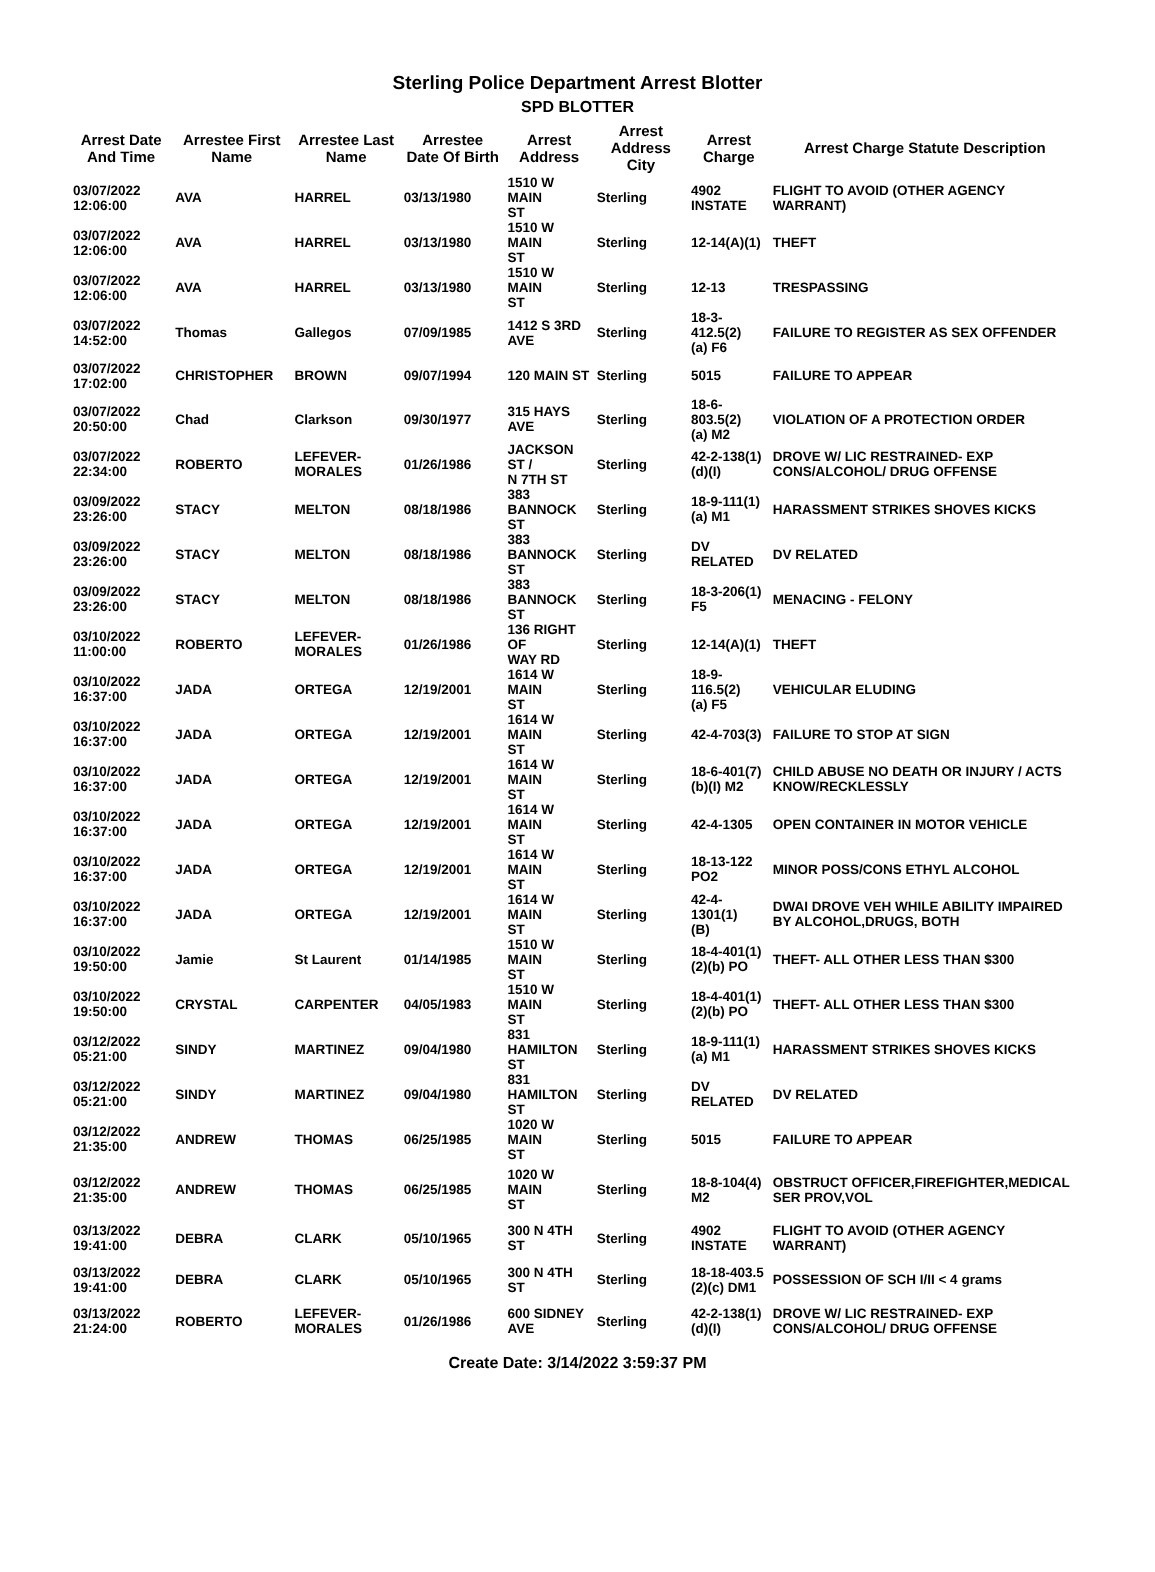Sterling Police Department Arrest Blotter
SPD BLOTTER
| Arrest Date And Time | Arrestee First Name | Arrestee Last Name | Arrestee Date Of Birth | Arrest Address | Arrest Address City | Arrest Charge | Arrest Charge Statute Description |
| --- | --- | --- | --- | --- | --- | --- | --- |
| 03/07/2022 12:06:00 | AVA | HARREL | 03/13/1980 | 1510 W MAIN ST | Sterling | 4902 INSTATE | FLIGHT TO AVOID (OTHER AGENCY WARRANT) |
| 03/07/2022 12:06:00 | AVA | HARREL | 03/13/1980 | 1510 W MAIN ST | Sterling | 12-14(A)(1) | THEFT |
| 03/07/2022 12:06:00 | AVA | HARREL | 03/13/1980 | 1510 W MAIN ST | Sterling | 12-13 | TRESPASSING |
| 03/07/2022 14:52:00 | Thomas | Gallegos | 07/09/1985 | 1412 S 3RD AVE | Sterling | 18-3-412.5(2) (a) F6 | FAILURE TO REGISTER AS SEX OFFENDER |
| 03/07/2022 17:02:00 | CHRISTOPHER | BROWN | 09/07/1994 | 120 MAIN ST | Sterling | 5015 | FAILURE TO APPEAR |
| 03/07/2022 20:50:00 | Chad | Clarkson | 09/30/1977 | 315 HAYS AVE | Sterling | 18-6-803.5(2) (a) M2 | VIOLATION OF A PROTECTION ORDER |
| 03/07/2022 22:34:00 | ROBERTO | LEFEVER- MORALES | 01/26/1986 | JACKSON ST / N 7TH ST | Sterling | 42-2-138(1) (d)(I) | DROVE W/ LIC RESTRAINED- EXP CONS/ALCOHOL/ DRUG OFFENSE |
| 03/09/2022 23:26:00 | STACY | MELTON | 08/18/1986 | 383 BANNOCK ST | Sterling | 18-9-111(1) (a) M1 | HARASSMENT STRIKES SHOVES KICKS |
| 03/09/2022 23:26:00 | STACY | MELTON | 08/18/1986 | 383 BANNOCK ST | Sterling | DV RELATED | DV RELATED |
| 03/09/2022 23:26:00 | STACY | MELTON | 08/18/1986 | 383 BANNOCK ST | Sterling | 18-3-206(1) F5 | MENACING - FELONY |
| 03/10/2022 11:00:00 | ROBERTO | LEFEVER- MORALES | 01/26/1986 | 136 RIGHT OF WAY RD | Sterling | 12-14(A)(1) | THEFT |
| 03/10/2022 16:37:00 | JADA | ORTEGA | 12/19/2001 | 1614 W MAIN ST | Sterling | 18-9-116.5(2) (a) F5 | VEHICULAR ELUDING |
| 03/10/2022 16:37:00 | JADA | ORTEGA | 12/19/2001 | 1614 W MAIN ST | Sterling | 42-4-703(3) | FAILURE TO STOP AT SIGN |
| 03/10/2022 16:37:00 | JADA | ORTEGA | 12/19/2001 | 1614 W MAIN ST | Sterling | 18-6-401(7) (b)(I) M2 | CHILD ABUSE NO DEATH OR INJURY / ACTS KNOW/RECKLESSLY |
| 03/10/2022 16:37:00 | JADA | ORTEGA | 12/19/2001 | 1614 W MAIN ST | Sterling | 42-4-1305 | OPEN CONTAINER IN MOTOR VEHICLE |
| 03/10/2022 16:37:00 | JADA | ORTEGA | 12/19/2001 | 1614 W MAIN ST | Sterling | 18-13-122 PO2 | MINOR POSS/CONS ETHYL ALCOHOL |
| 03/10/2022 16:37:00 | JADA | ORTEGA | 12/19/2001 | 1614 W MAIN ST | Sterling | 42-4-1301(1) (B) | DWAI DROVE VEH WHILE ABILITY IMPAIRED BY ALCOHOL,DRUGS, BOTH |
| 03/10/2022 19:50:00 | Jamie | St Laurent | 01/14/1985 | 1510 W MAIN ST | Sterling | 18-4-401(1) (2)(b) PO | THEFT- ALL OTHER LESS THAN $300 |
| 03/10/2022 19:50:00 | CRYSTAL | CARPENTER | 04/05/1983 | 1510 W MAIN ST | Sterling | 18-4-401(1) (2)(b) PO | THEFT- ALL OTHER LESS THAN $300 |
| 03/12/2022 05:21:00 | SINDY | MARTINEZ | 09/04/1980 | 831 HAMILTON ST | Sterling | 18-9-111(1) (a) M1 | HARASSMENT STRIKES SHOVES KICKS |
| 03/12/2022 05:21:00 | SINDY | MARTINEZ | 09/04/1980 | 831 HAMILTON ST | Sterling | DV RELATED | DV RELATED |
| 03/12/2022 21:35:00 | ANDREW | THOMAS | 06/25/1985 | 1020 W MAIN ST | Sterling | 5015 | FAILURE TO APPEAR |
| 03/12/2022 21:35:00 | ANDREW | THOMAS | 06/25/1985 | 1020 W MAIN ST | Sterling | 18-8-104(4) M2 | OBSTRUCT OFFICER,FIREFIGHTER,MEDICAL SER PROV,VOL |
| 03/13/2022 19:41:00 | DEBRA | CLARK | 05/10/1965 | 300 N 4TH ST | Sterling | 4902 INSTATE | FLIGHT TO AVOID (OTHER AGENCY WARRANT) |
| 03/13/2022 19:41:00 | DEBRA | CLARK | 05/10/1965 | 300 N 4TH ST | Sterling | 18-18-403.5 (2)(c) DM1 | POSSESSION OF SCH I/II < 4 grams |
| 03/13/2022 21:24:00 | ROBERTO | LEFEVER- MORALES | 01/26/1986 | 600 SIDNEY AVE | Sterling | 42-2-138(1) (d)(I) | DROVE W/ LIC RESTRAINED- EXP CONS/ALCOHOL/ DRUG OFFENSE |
Create Date: 3/14/2022 3:59:37 PM